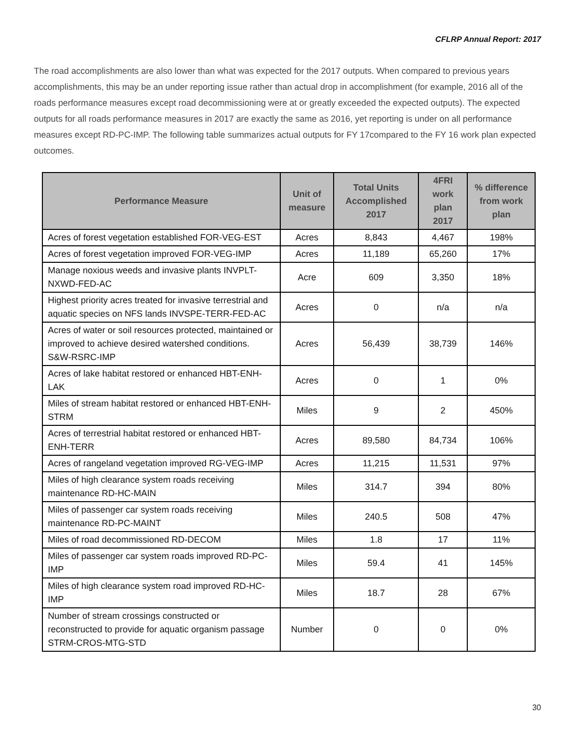CFLRP Annual Report: 2017
The road accomplishments are also lower than what was expected for the 2017 outputs. When compared to previous years accomplishments, this may be an under reporting issue rather than actual drop in accomplishment (for example, 2016 all of the roads performance measures except road decommissioning were at or greatly exceeded the expected outputs). The expected outputs for all roads performance measures in 2017 are exactly the same as 2016, yet reporting is under on all performance measures except RD-PC-IMP. The following table summarizes actual outputs for FY 17compared to the FY 16 work plan expected outcomes.
| Performance Measure | Unit of measure | Total Units Accomplished 2017 | 4FRI work plan 2017 | % difference from work plan |
| --- | --- | --- | --- | --- |
| Acres of forest vegetation established FOR-VEG-EST | Acres | 8,843 | 4,467 | 198% |
| Acres of forest vegetation improved FOR-VEG-IMP | Acres | 11,189 | 65,260 | 17% |
| Manage noxious weeds and invasive plants INVPLT-NXWD-FED-AC | Acre | 609 | 3,350 | 18% |
| Highest priority acres treated for invasive terrestrial and aquatic species on NFS lands INVSPE-TERR-FED-AC | Acres | 0 | n/a | n/a |
| Acres of water or soil resources protected, maintained or improved to achieve desired watershed conditions. S&W-RSRC-IMP | Acres | 56,439 | 38,739 | 146% |
| Acres of lake habitat restored or enhanced HBT-ENH-LAK | Acres | 0 | 1 | 0% |
| Miles of stream habitat restored or enhanced HBT-ENH-STRM | Miles | 9 | 2 | 450% |
| Acres of terrestrial habitat restored or enhanced HBT-ENH-TERR | Acres | 89,580 | 84,734 | 106% |
| Acres of rangeland vegetation improved RG-VEG-IMP | Acres | 11,215 | 11,531 | 97% |
| Miles of high clearance system roads receiving maintenance RD-HC-MAIN | Miles | 314.7 | 394 | 80% |
| Miles of passenger car system roads receiving maintenance RD-PC-MAINT | Miles | 240.5 | 508 | 47% |
| Miles of road decommissioned RD-DECOM | Miles | 1.8 | 17 | 11% |
| Miles of passenger car system roads improved RD-PC-IMP | Miles | 59.4 | 41 | 145% |
| Miles of high clearance system road improved RD-HC-IMP | Miles | 18.7 | 28 | 67% |
| Number of stream crossings constructed or reconstructed to provide for aquatic organism passage STRM-CROS-MTG-STD | Number | 0 | 0 | 0% |
30